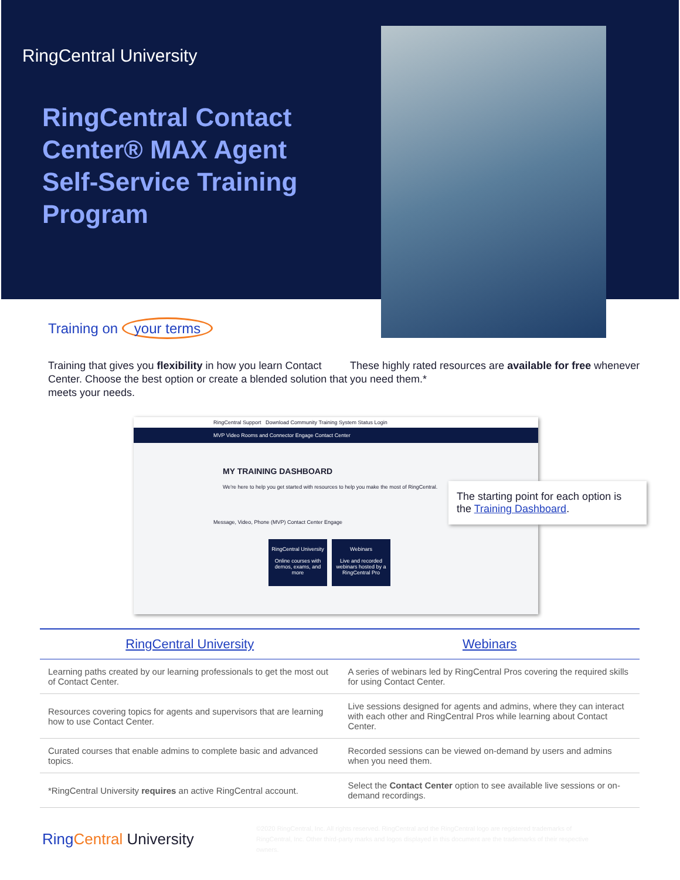RingCentral University
RingCentral Contact Center® MAX Agent Self-Service Training Program
Training on your terms
Training that gives you flexibility in how you learn Contact Center. Choose the best option or create a blended solution that meets your needs.
These highly rated resources are available for free whenever you need them.*
RingCentral Support Download Community Training System Status Login
MVP Video Rooms and Connector Engage Contact Center
MY TRAINING DASHBOARD
We're here to help you get started with resources to help you make the most of RingCentral.
Message, Video, Phone (MVP) Contact Center Engage
RingCentral University
Online courses with demos, exams, and more
Webinars
Live and recorded webinars hosted by a RingCentral Pro
The starting point for each option is the Training Dashboard.
| RingCentral University | Webinars |
| --- | --- |
| Learning paths created by our learning professionals to get the most out of Contact Center. | A series of webinars led by RingCentral Pros covering the required skills for using Contact Center. |
| Resources covering topics for agents and supervisors that are learning how to use Contact Center. | Live sessions designed for agents and admins, where they can interact with each other and RingCentral Pros while learning about Contact Center. |
| Curated courses that enable admins to complete basic and advanced topics. | Recorded sessions can be viewed on-demand by users and admins when you need them. |
| *RingCentral University requires an active RingCentral account. | Select the Contact Center option to see available live sessions or on-demand recordings. |
Ring Central University
©2020 RingCentral, Inc. All rights reserved. RingCentral and the RingCentral logo are registered trademarks of RingCentral, Inc. Other third-party marks and logos displayed in this document are the trademarks of their respective owners.